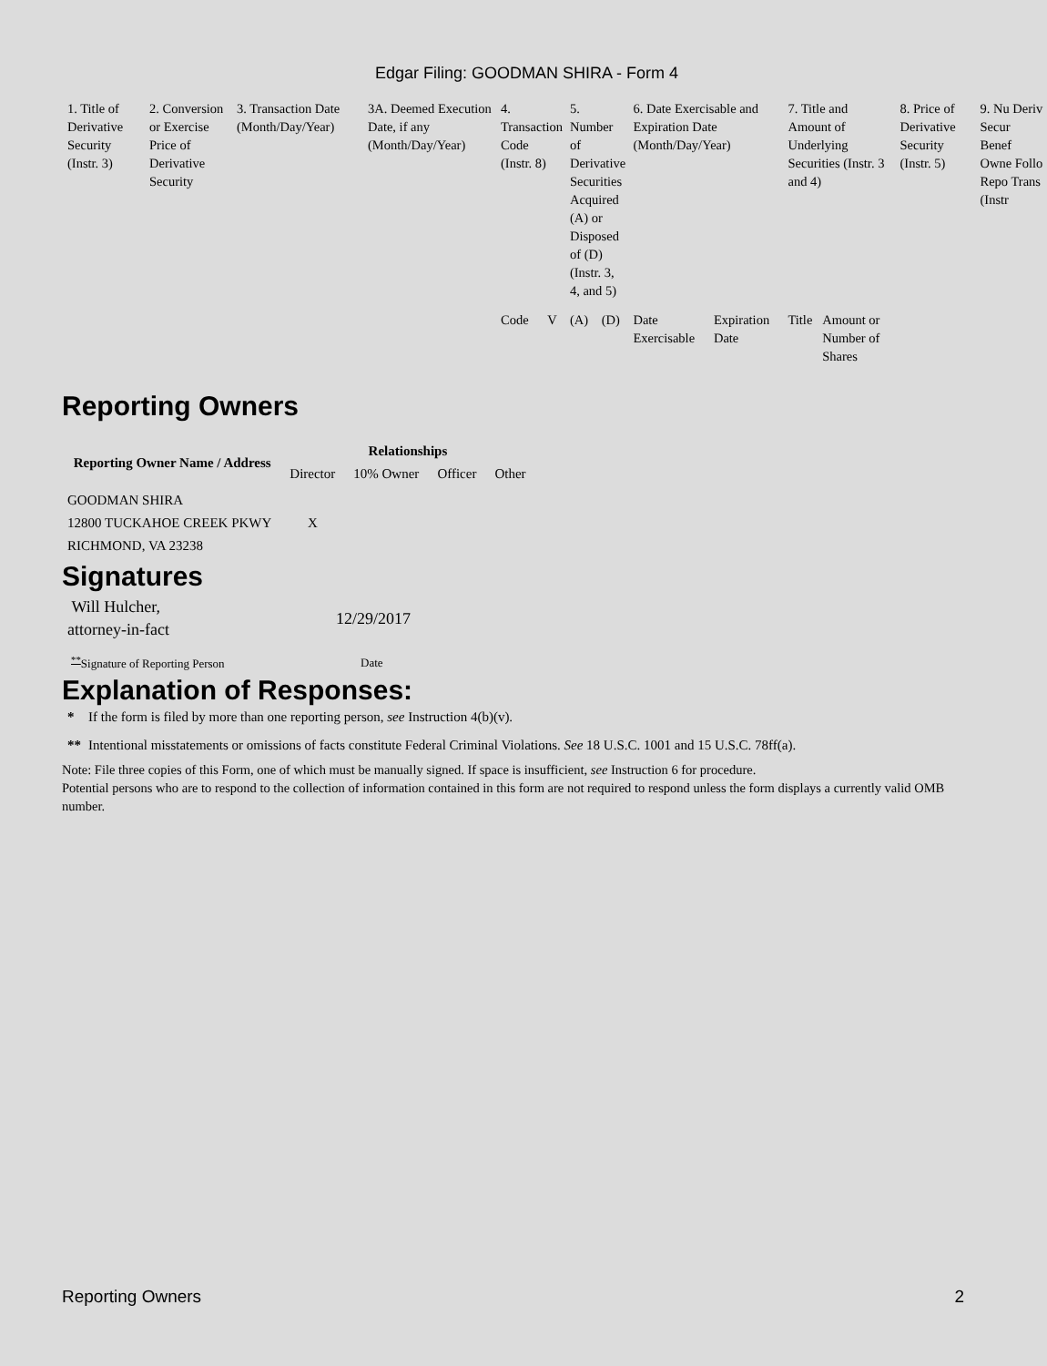Edgar Filing: GOODMAN SHIRA - Form 4
| 1. Title of Derivative Security (Instr. 3) | 2. Conversion or Exercise Price of Derivative Security | 3. Transaction Date (Month/Day/Year) | 3A. Deemed Execution Date, if any (Month/Day/Year) | 4. Transaction Code (Instr. 8) | | 5. Number of Derivative Securities Acquired (A) or Disposed of (D) (Instr. 3, 4, and 5) | | 6. Date Exercisable and Expiration Date (Month/Day/Year) | | 7. Title and Amount of Underlying Securities (Instr. 3 and 4) | | 8. Price of Derivative Security (Instr. 5) | 9. Nu Deriv Secur Benef Owne Follo Repo Trans (Instr |
| | | | | Code | V | (A) | (D) | Date Exercisable | Expiration Date | Title | Amount or Number of Shares | | |
Reporting Owners
| Reporting Owner Name / Address | Relationships | | | |
| --- | --- | --- | --- | --- |
| | Director | 10% Owner | Officer | Other |
| GOODMAN SHIRA 12800 TUCKAHOE CREEK PKWY RICHMOND, VA 23238 | X | | | |
Signatures
| Will Hulcher, attorney-in-fact | 12/29/2017 |
| <sup>**</sup> Signature of Reporting Person | Date |
Explanation of Responses:
| * | If the form is filed by more than one reporting person, see Instruction 4(b)(v). |
| ** | Intentional misstatements or omissions of facts constitute Federal Criminal Violations. See 18 U.S.C. 1001 and 15 U.S.C. 78ff(a). |
Note: File three copies of this Form, one of which must be manually signed. If space is insufficient, see Instruction 6 for procedure.
Potential persons who are to respond to the collection of information contained in this form are not required to respond unless the form displays a currently valid OMB number.
Reporting Owners 2